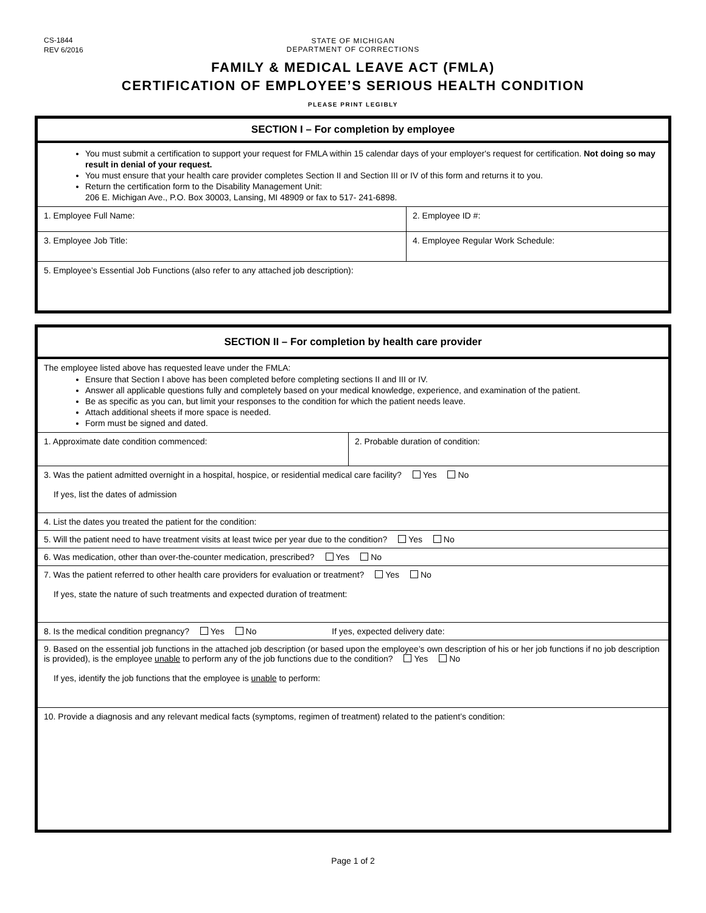CS-1844
REV 6/2016
STATE OF MICHIGAN
DEPARTMENT OF CORRECTIONS
FAMILY & MEDICAL LEAVE ACT (FMLA)
CERTIFICATION OF EMPLOYEE’S SERIOUS HEALTH CONDITION
PLEASE PRINT LEGIBLY
| SECTION I – For completion by employee | |
| You must submit a certification to support your request for FMLA within 15 calendar days of your employer's request for certification. Not doing so may result in denial of your request. You must ensure that your health care provider completes Section II and Section III or IV of this form and returns it to you. Return the certification form to the Disability Management Unit: 206 E. Michigan Ave., P.O. Box 30003, Lansing, MI 48909 or fax to 517- 241-6898. | |
| 1. Employee Full Name: | 2. Employee ID #: |
| 3. Employee Job Title: | 4. Employee Regular Work Schedule: |
| 5. Employee’s Essential Job Functions (also refer to any attached job description): | |
| SECTION II – For completion by health care provider | |
| The employee listed above has requested leave under the FMLA: Ensure that Section I above has been completed before completing sections II and III or IV. Answer all applicable questions fully and completely based on your medical knowledge, experience, and examination of the patient. Be as specific as you can, but limit your responses to the condition for which the patient needs leave. Attach additional sheets if more space is needed. Form must be signed and dated. | |
| 1. Approximate date condition commenced: | 2. Probable duration of condition: |
| 3. Was the patient admitted overnight in a hospital, hospice, or residential medical care facility? Yes No If yes, list the dates of admission | |
| 4. List the dates you treated the patient for the condition: | |
| 5. Will the patient need to have treatment visits at least twice per year due to the condition? Yes No | |
| 6. Was medication, other than over-the-counter medication, prescribed? Yes No | |
| 7. Was the patient referred to other health care providers for evaluation or treatment? Yes No If yes, state the nature of such treatments and expected duration of treatment: | |
| 8. Is the medical condition pregnancy? Yes No If yes, expected delivery date: | |
| 9. Based on the essential job functions in the attached job description (or based upon the employee’s own description of his or her job functions if no job description is provided), is the employee unable to perform any of the job functions due to the condition? Yes No If yes, identify the job functions that the employee is unable to perform: | |
| 10. Provide a diagnosis and any relevant medical facts (symptoms, regimen of treatment) related to the patient’s condition: | |
Page 1 of 2